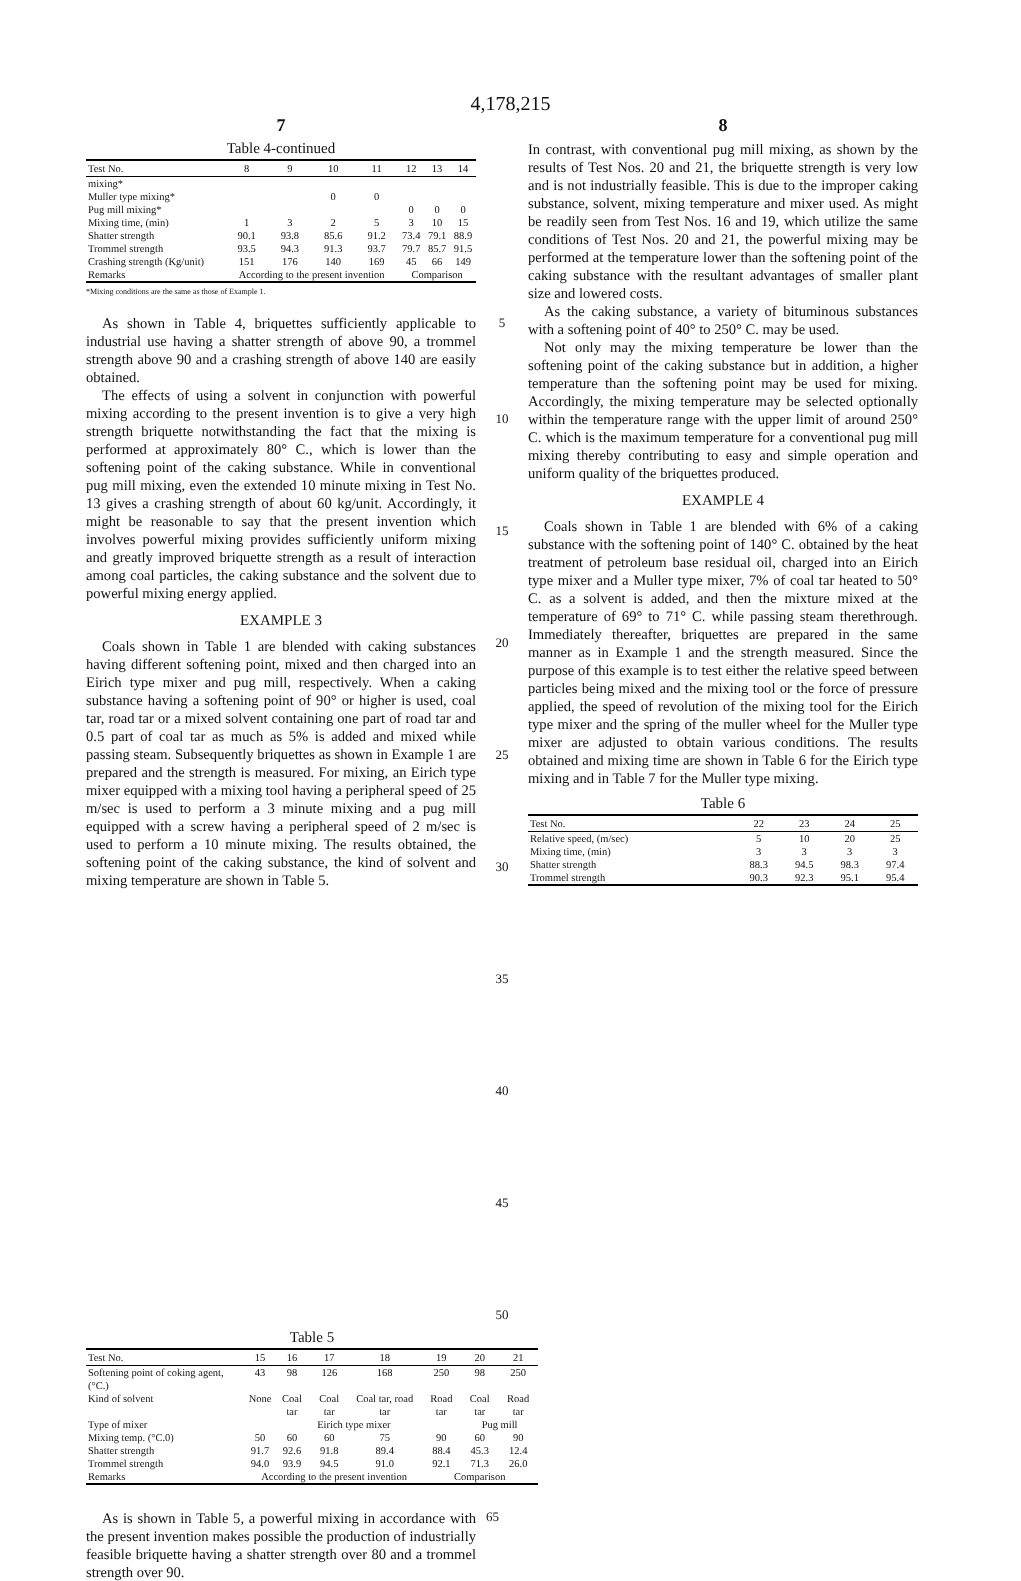4,178,215
7
Table 4-continued
| Test No. | 8 | 9 | 10 | 11 | 12 | 13 | 14 |
| --- | --- | --- | --- | --- | --- | --- | --- |
| mixing* | | | | | | | |
| Muller type mixing* | | | 0 | 0 | | | |
| Pug mill mixing* | | | | | 0 | 0 | 0 |
| Mixing time, (min) | 1 | 3 | 2 | 5 | 3 | 10 | 15 |
| Shatter strength | 90.1 | 93.8 | 85.6 | 91.2 | 73.4 | 79.1 | 88.9 |
| Trommel strength | 93.5 | 94.3 | 91.3 | 93.7 | 79.7 | 85.7 | 91.5 |
| Crashing strength (Kg/unit) | 151 | 176 | 140 | 169 | 45 | 66 | 149 |
| Remarks | According to the present invention | | | | Comparison | | |
*Mixing conditions are the same as those of Example 1.
As shown in Table 4, briquettes sufficiently applicable to industrial use having a shatter strength of above 90, a trommel strength above 90 and a crashing strength of above 140 are easily obtained.
The effects of using a solvent in conjunction with powerful mixing according to the present invention is to give a very high strength briquette notwithstanding the fact that the mixing is performed at approximately 80° C., which is lower than the softening point of the caking substance. While in conventional pug mill mixing, even the extended 10 minute mixing in Test No. 13 gives a crashing strength of about 60 kg/unit. Accordingly, it might be reasonable to say that the present invention which involves powerful mixing provides sufficiently uniform mixing and greatly improved briquette strength as a result of interaction among coal particles, the caking substance and the solvent due to powerful mixing energy applied.
EXAMPLE 3
Coals shown in Table 1 are blended with caking substances having different softening point, mixed and then charged into an Eirich type mixer and pug mill, respectively. When a caking substance having a softening point of 90° or higher is used, coal tar, road tar or a mixed solvent containing one part of road tar and 0.5 part of coal tar as much as 5% is added and mixed while passing steam. Subsequently briquettes as shown in Example 1 are prepared and the strength is measured. For mixing, an Eirich type mixer equipped with a mixing tool having a peripheral speed of 25 m/sec is used to perform a 3 minute mixing and a pug mill equipped with a screw having a peripheral speed of 2 m/sec is used to perform a 10 minute mixing. The results obtained, the softening point of the caking substance, the kind of solvent and mixing temperature are shown in Table 5.
5
10
15
20
25
30
35
40
45
50
8
In contrast, with conventional pug mill mixing, as shown by the results of Test Nos. 20 and 21, the briquette strength is very low and is not industrially feasible. This is due to the improper caking substance, solvent, mixing temperature and mixer used. As might be readily seen from Test Nos. 16 and 19, which utilize the same conditions of Test Nos. 20 and 21, the powerful mixing may be performed at the temperature lower than the softening point of the caking substance with the resultant advantages of smaller plant size and lowered costs.
As the caking substance, a variety of bituminous substances with a softening point of 40° to 250° C. may be used.
Not only may the mixing temperature be lower than the softening point of the caking substance but in addition, a higher temperature than the softening point may be used for mixing. Accordingly, the mixing temperature may be selected optionally within the temperature range with the upper limit of around 250° C. which is the maximum temperature for a conventional pug mill mixing thereby contributing to easy and simple operation and uniform quality of the briquettes produced.
EXAMPLE 4
Coals shown in Table 1 are blended with 6% of a caking substance with the softening point of 140° C. obtained by the heat treatment of petroleum base residual oil, charged into an Eirich type mixer and a Muller type mixer, 7% of coal tar heated to 50° C. as a solvent is added, and then the mixture mixed at the temperature of 69° to 71° C. while passing steam therethrough. Immediately thereafter, briquettes are prepared in the same manner as in Example 1 and the strength measured. Since the purpose of this example is to test either the relative speed between particles being mixed and the mixing tool or the force of pressure applied, the speed of revolution of the mixing tool for the Eirich type mixer and the spring of the muller wheel for the Muller type mixer are adjusted to obtain various conditions. The results obtained and mixing time are shown in Table 6 for the Eirich type mixing and in Table 7 for the Muller type mixing.
Table 6
| Test No. | 22 | 23 | 24 | 25 |
| --- | --- | --- | --- | --- |
| Relative speed, (m/sec) | 5 | 10 | 20 | 25 |
| Mixing time, (min) | 3 | 3 | 3 | 3 |
| Shatter strength | 88.3 | 94.5 | 98.3 | 97.4 |
| Trommel strength | 90.3 | 92.3 | 95.1 | 95.4 |
Table 5
| Test No. | 15 | 16 | 17 | 18 | 19 | 20 | 21 |
| --- | --- | --- | --- | --- | --- | --- | --- |
| Softening point of coking agent, (°C.) | 43 | 98 | 126 | 168 | 250 | 98 | 250 |
| Kind of solvent | None | Coal tar | Coal tar | Coal tar, road tar | Road tar | Coal tar | Road tar |
| Type of mixer | Eirich type mixer | | | | | Pug mill | |
| Mixing temp. (°C.0) | 50 | 60 | 60 | 75 | 90 | 60 | 90 |
| Shatter strength | 91.7 | 92.6 | 91.8 | 89.4 | 88.4 | 45.3 | 12.4 |
| Trommel strength | 94.0 | 93.9 | 94.5 | 91.0 | 92.1 | 71.3 | 26.0 |
| Remarks | According to the present invention | | | | Comparison | | |
As is shown in Table 5, a powerful mixing in accordance with the present invention makes possible the production of industrially feasible briquette having a shatter strength over 80 and a trommel strength over 90.
65